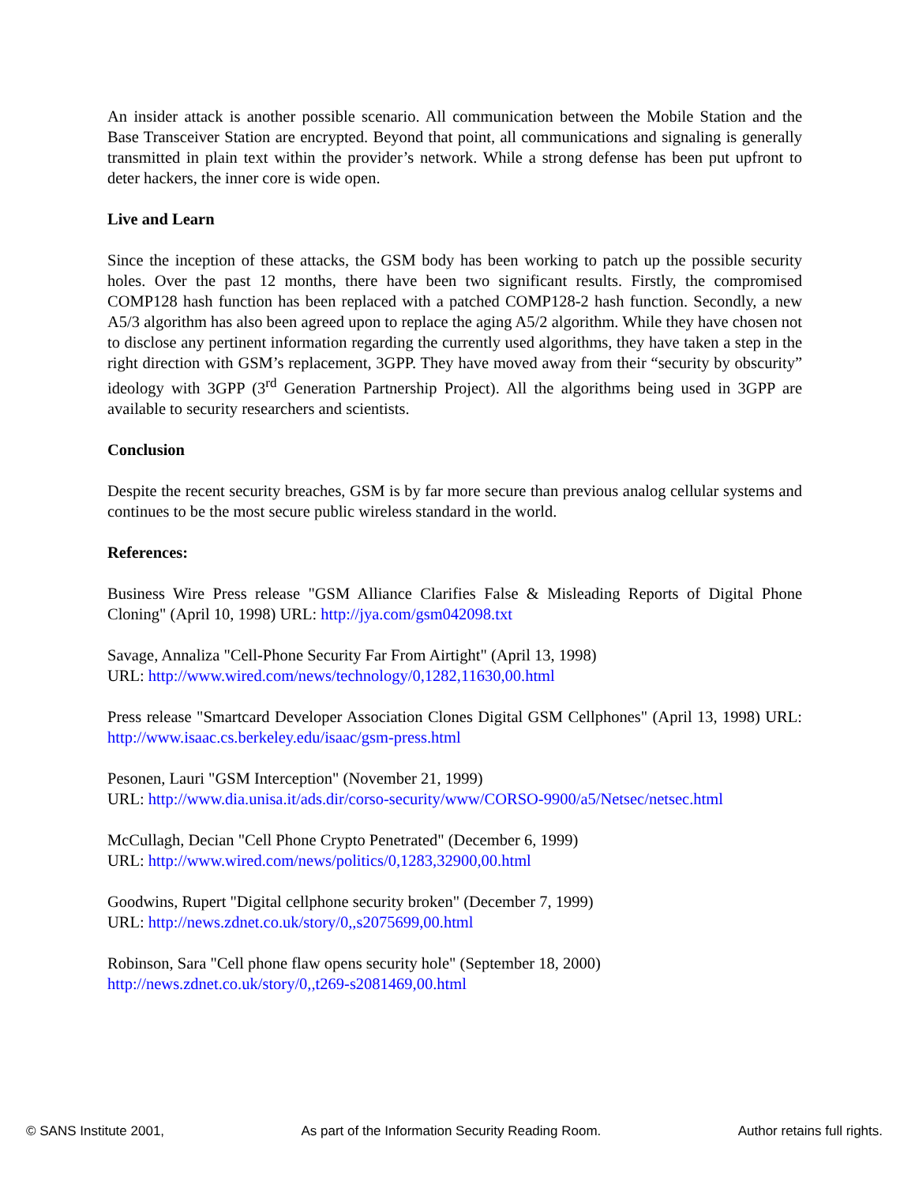An insider attack is another possible scenario. All communication between the Mobile Station and the Base Transceiver Station are encrypted. Beyond that point, all communications and signaling is generally transmitted in plain text within the provider’s network. While a strong defense has been put upfront to deter hackers, the inner core is wide open.
Live and Learn
Since the inception of these attacks, the GSM body has been working to patch up the possible security holes. Over the past 12 months, there have been two significant results. Firstly, the compromised COMP128 hash function has been replaced with a patched COMP128-2 hash function. Secondly, a new A5/3 algorithm has also been agreed upon to replace the aging A5/2 algorithm. While they have chosen not to disclose any pertinent information regarding the currently used algorithms, they have taken a step in the right direction with GSM’s replacement, 3GPP. They have moved away from their “security by obscurity” ideology with 3GPP (3<sup>rd</sup> Generation Partnership Project). All the algorithms being used in 3GPP are available to security researchers and scientists.
Conclusion
Despite the recent security breaches, GSM is by far more secure than previous analog cellular systems and continues to be the most secure public wireless standard in the world.
References:
Business Wire Press release "GSM Alliance Clarifies False & Misleading Reports of Digital Phone Cloning" (April 10, 1998) URL: http://jya.com/gsm042098.txt
Savage, Annaliza "Cell-Phone Security Far From Airtight" (April 13, 1998)
URL: http://www.wired.com/news/technology/0,1282,11630,00.html
Press release "Smartcard Developer Association Clones Digital GSM Cellphones" (April 13, 1998) URL: http://www.isaac.cs.berkeley.edu/isaac/gsm-press.html
Pesonen, Lauri "GSM Interception" (November 21, 1999)
URL: http://www.dia.unisa.it/ads.dir/corso-security/www/CORSO-9900/a5/Netsec/netsec.html
McCullagh, Decian "Cell Phone Crypto Penetrated" (December 6, 1999)
URL: http://www.wired.com/news/politics/0,1283,32900,00.html
Goodwins, Rupert "Digital cellphone security broken" (December 7, 1999)
URL: http://news.zdnet.co.uk/story/0,,s2075699,00.html
Robinson, Sara "Cell phone flaw opens security hole" (September 18, 2000)
http://news.zdnet.co.uk/story/0,,t269-s2081469,00.html
© SANS Institute 2001, As part of the Information Security Reading Room. Author retains full rights.